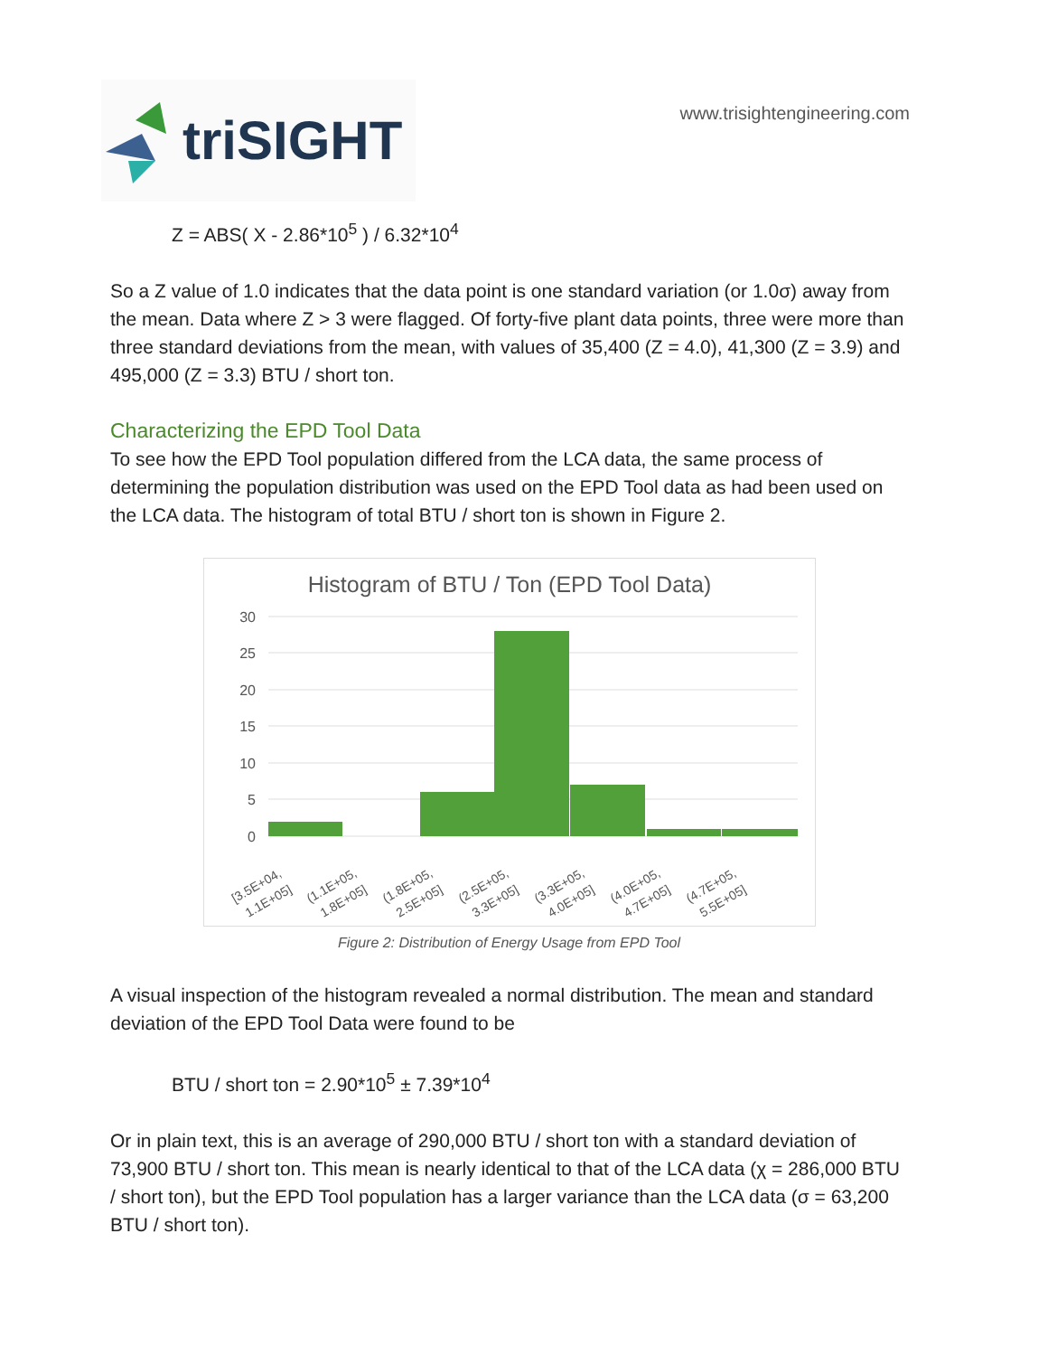triSIGHT
www.trisightengineering.com
Z = ABS( X - 2.86*10<sup>5</sup> ) / 6.32*10<sup>4</sup>
So a Z value of 1.0 indicates that the data point is one standard variation (or 1.0σ) away from the mean. Data where Z > 3 were flagged. Of forty-five plant data points, three were more than three standard deviations from the mean, with values of 35,400 (Z = 4.0), 41,300 (Z = 3.9) and 495,000 (Z = 3.3) BTU / short ton.
Characterizing the EPD Tool Data
To see how the EPD Tool population differed from the LCA data, the same process of determining the population distribution was used on the EPD Tool data as had been used on the LCA data. The histogram of total BTU / short ton is shown in Figure 2.
Histogram of BTU / Ton (EPD Tool Data)
30
25
20
15
10
5
0
[3.5E+04,
1.1E+05]
(1.1E+05,
1.8E+05]
(1.8E+05,
2.5E+05]
(2.5E+05,
3.3E+05]
(3.3E+05,
4.0E+05]
(4.0E+05,
4.7E+05]
(4.7E+05,
5.5E+05]
Figure 2: Distribution of Energy Usage from EPD Tool
A visual inspection of the histogram revealed a normal distribution. The mean and standard deviation of the EPD Tool Data were found to be
BTU / short ton = 2.90*10<sup>5</sup> ± 7.39*10<sup>4</sup>
Or in plain text, this is an average of 290,000 BTU / short ton with a standard deviation of 73,900 BTU / short ton. This mean is nearly identical to that of the LCA data (χ = 286,000 BTU / short ton), but the EPD Tool population has a larger variance than the LCA data (σ = 63,200 BTU / short ton).